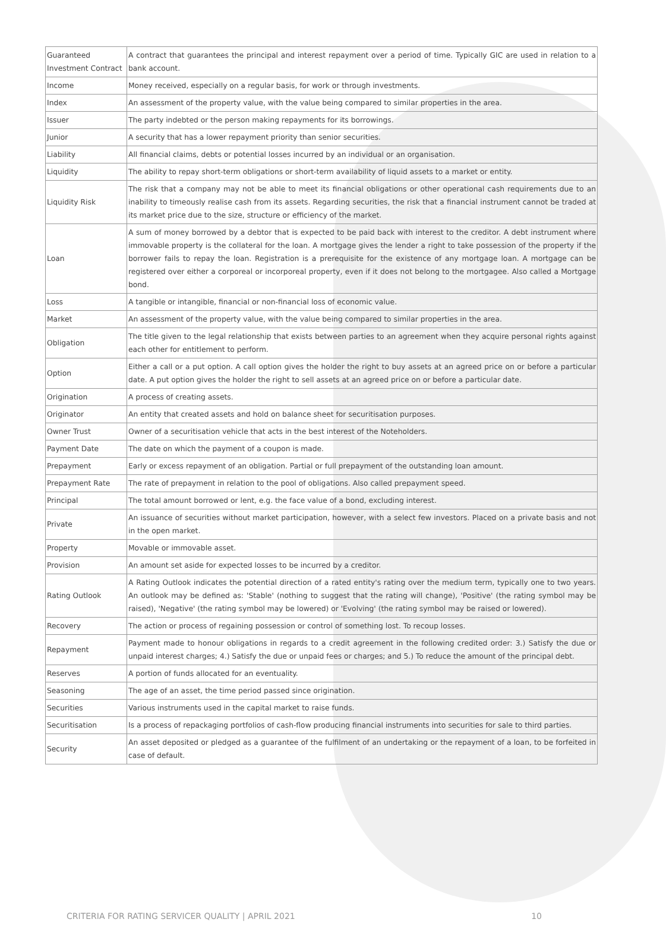| Guaranteed Investment Contract | A contract that guarantees the principal and interest repayment over a period of time. Typically GIC are used in relation to a bank account. |
| Income | Money received, especially on a regular basis, for work or through investments. |
| Index | An assessment of the property value, with the value being compared to similar properties in the area. |
| Issuer | The party indebted or the person making repayments for its borrowings. |
| Junior | A security that has a lower repayment priority than senior securities. |
| Liability | All financial claims, debts or potential losses incurred by an individual or an organisation. |
| Liquidity | The ability to repay short-term obligations or short-term availability of liquid assets to a market or entity. |
| Liquidity Risk | The risk that a company may not be able to meet its financial obligations or other operational cash requirements due to an inability to timeously realise cash from its assets. Regarding securities, the risk that a financial instrument cannot be traded at its market price due to the size, structure or efficiency of the market. |
| Loan | A sum of money borrowed by a debtor that is expected to be paid back with interest to the creditor. A debt instrument where immovable property is the collateral for the loan. A mortgage gives the lender a right to take possession of the property if the borrower fails to repay the loan. Registration is a prerequisite for the existence of any mortgage loan. A mortgage can be registered over either a corporeal or incorporeal property, even if it does not belong to the mortgagee. Also called a Mortgage bond. |
| Loss | A tangible or intangible, financial or non-financial loss of economic value. |
| Market | An assessment of the property value, with the value being compared to similar properties in the area. |
| Obligation | The title given to the legal relationship that exists between parties to an agreement when they acquire personal rights against each other for entitlement to perform. |
| Option | Either a call or a put option. A call option gives the holder the right to buy assets at an agreed price on or before a particular date. A put option gives the holder the right to sell assets at an agreed price on or before a particular date. |
| Origination | A process of creating assets. |
| Originator | An entity that created assets and hold on balance sheet for securitisation purposes. |
| Owner Trust | Owner of a securitisation vehicle that acts in the best interest of the Noteholders. |
| Payment Date | The date on which the payment of a coupon is made. |
| Prepayment | Early or excess repayment of an obligation. Partial or full prepayment of the outstanding loan amount. |
| Prepayment Rate | The rate of prepayment in relation to the pool of obligations. Also called prepayment speed. |
| Principal | The total amount borrowed or lent, e.g. the face value of a bond, excluding interest. |
| Private | An issuance of securities without market participation, however, with a select few investors. Placed on a private basis and not in the open market. |
| Property | Movable or immovable asset. |
| Provision | An amount set aside for expected losses to be incurred by a creditor. |
| Rating Outlook | A Rating Outlook indicates the potential direction of a rated entity's rating over the medium term, typically one to two years. An outlook may be defined as: 'Stable' (nothing to suggest that the rating will change), 'Positive' (the rating symbol may be raised), 'Negative' (the rating symbol may be lowered) or 'Evolving' (the rating symbol may be raised or lowered). |
| Recovery | The action or process of regaining possession or control of something lost. To recoup losses. |
| Repayment | Payment made to honour obligations in regards to a credit agreement in the following credited order: 3.) Satisfy the due or unpaid interest charges; 4.) Satisfy the due or unpaid fees or charges; and 5.) To reduce the amount of the principal debt. |
| Reserves | A portion of funds allocated for an eventuality. |
| Seasoning | The age of an asset, the time period passed since origination. |
| Securities | Various instruments used in the capital market to raise funds. |
| Securitisation | Is a process of repackaging portfolios of cash-flow producing financial instruments into securities for sale to third parties. |
| Security | An asset deposited or pledged as a guarantee of the fulfilment of an undertaking or the repayment of a loan, to be forfeited in case of default. |
CRITERIA FOR RATING SERVICER QUALITY | APRIL 2021 10